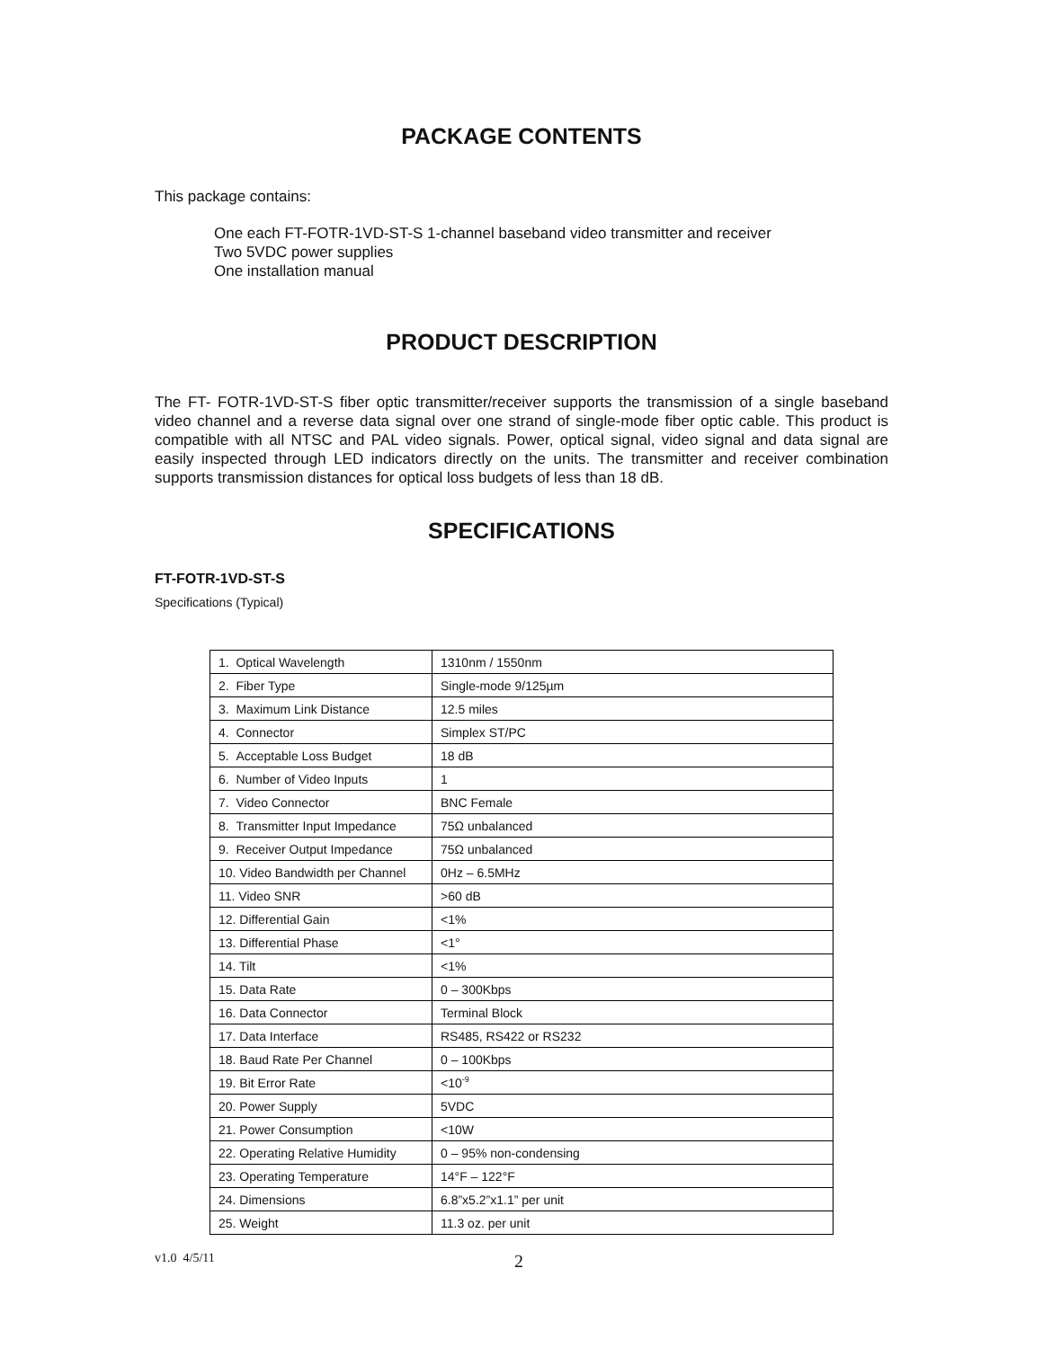PACKAGE CONTENTS
This package contains:
One each FT-FOTR-1VD-ST-S 1-channel baseband video transmitter and receiver
Two 5VDC power supplies
One installation manual
PRODUCT DESCRIPTION
The FT- FOTR-1VD-ST-S fiber optic transmitter/receiver supports the transmission of a single baseband video channel and a reverse data signal over one strand of single-mode fiber optic cable. This product is compatible with all NTSC and PAL video signals. Power, optical signal, video signal and data signal are easily inspected through LED indicators directly on the units. The transmitter and receiver combination supports transmission distances for optical loss budgets of less than 18 dB.
SPECIFICATIONS
FT-FOTR-1VD-ST-S
Specifications (Typical)
| 1. Optical Wavelength | 1310nm / 1550nm |
| 2. Fiber Type | Single-mode 9/125µm |
| 3. Maximum Link Distance | 12.5 miles |
| 4. Connector | Simplex ST/PC |
| 5. Acceptable Loss Budget | 18 dB |
| 6. Number of Video Inputs | 1 |
| 7. Video Connector | BNC Female |
| 8. Transmitter Input Impedance | 75Ω unbalanced |
| 9. Receiver Output Impedance | 75Ω unbalanced |
| 10. Video Bandwidth per Channel | 0Hz – 6.5MHz |
| 11. Video SNR | >60 dB |
| 12. Differential Gain | <1% |
| 13. Differential Phase | <1° |
| 14. Tilt | <1% |
| 15. Data Rate | 0 – 300Kbps |
| 16. Data Connector | Terminal Block |
| 17. Data Interface | RS485, RS422 or RS232 |
| 18. Baud Rate Per Channel | 0 – 100Kbps |
| 19. Bit Error Rate | <10<sup>-9</sup> |
| 20. Power Supply | 5VDC |
| 21. Power Consumption | <10W |
| 22. Operating Relative Humidity | 0 – 95% non-condensing |
| 23. Operating Temperature | 14°F – 122°F |
| 24. Dimensions | 6.8”x5.2”x1.1” per unit |
| 25. Weight | 11.3 oz. per unit |
v1.0 4/5/11 2